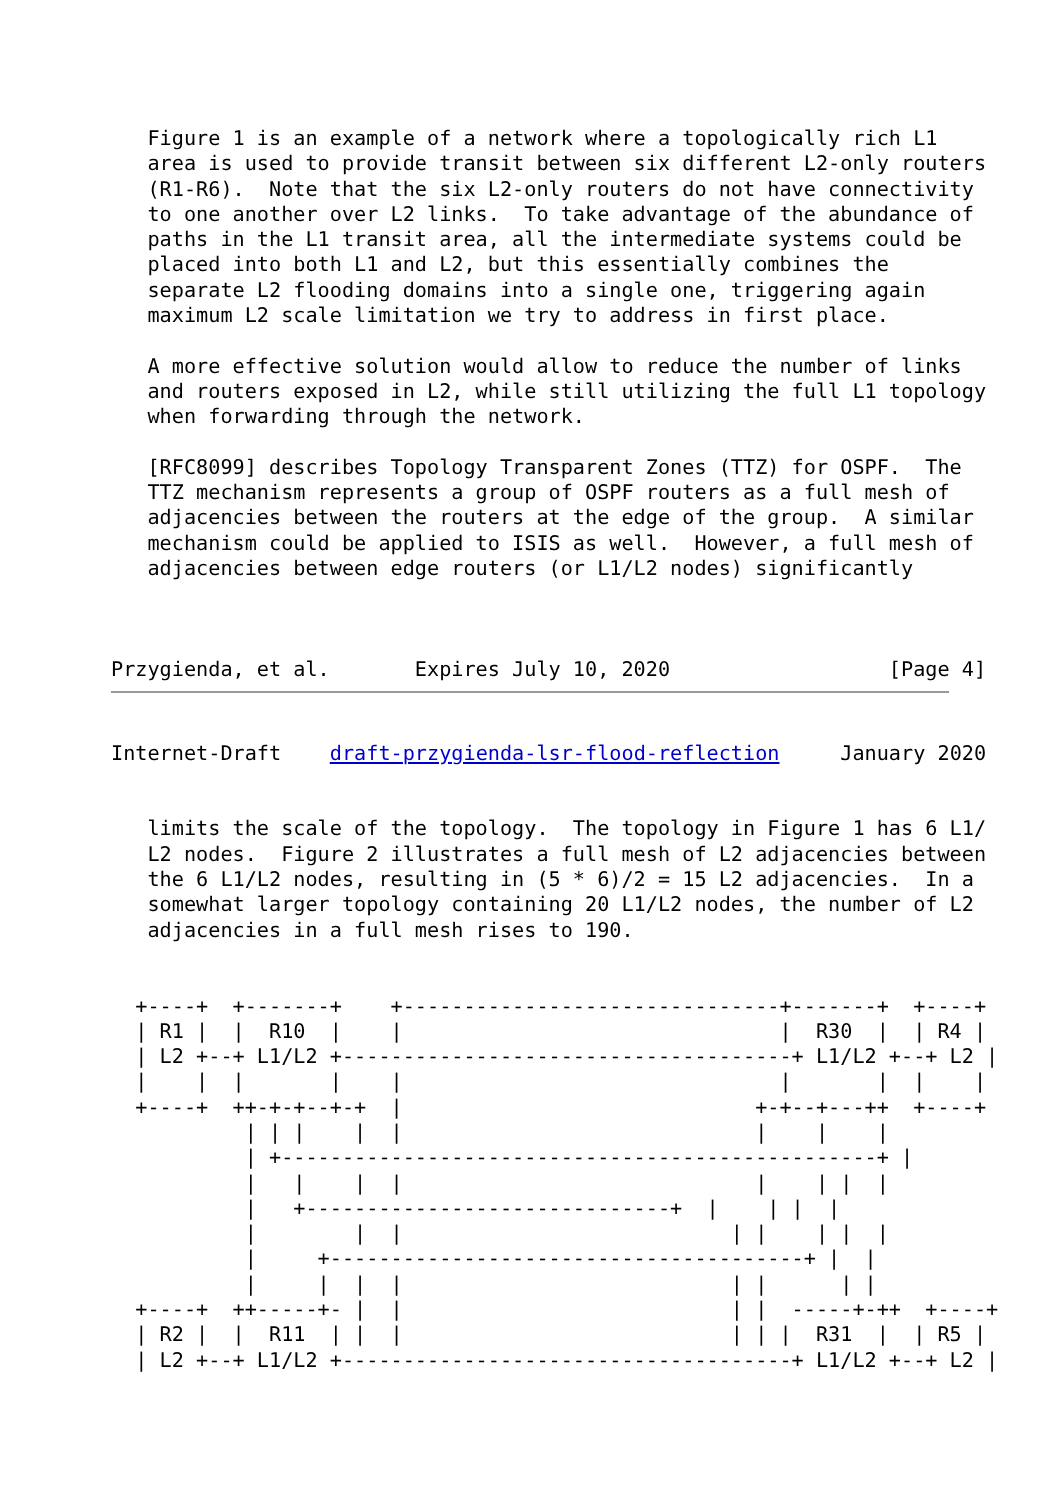Figure 1 is an example of a network where a topologically rich L1
   area is used to provide transit between six different L2-only routers
   (R1-R6).  Note that the six L2-only routers do not have connectivity
   to one another over L2 links.  To take advantage of the abundance of
   paths in the L1 transit area, all the intermediate systems could be
   placed into both L1 and L2, but this essentially combines the
   separate L2 flooding domains into a single one, triggering again
   maximum L2 scale limitation we try to address in first place.

   A more effective solution would allow to reduce the number of links
   and routers exposed in L2, while still utilizing the full L1 topology
   when forwarding through the network.

   [RFC8099] describes Topology Transparent Zones (TTZ) for OSPF.  The
   TTZ mechanism represents a group of OSPF routers as a full mesh of
   adjacencies between the routers at the edge of the group.  A similar
   mechanism could be applied to ISIS as well.  However, a full mesh of
   adjacencies between edge routers (or L1/L2 nodes) significantly



Przygienda, et al.       Expires July 10, 2020                  [Page 4]
Internet-Draft    draft-przygienda-lsr-flood-reflection     January 2020


   limits the scale of the topology.  The topology in Figure 1 has 6 L1/
   L2 nodes.  Figure 2 illustrates a full mesh of L2 adjacencies between
   the 6 L1/L2 nodes, resulting in (5 * 6)/2 = 15 L2 adjacencies.  In a
   somewhat larger topology containing 20 L1/L2 nodes, the number of L2
   adjacencies in a full mesh rises to 190.


  +----+  +-------+    +-------------------------------+-------+  +----+
  | R1 |  |  R10  |    |                               |  R30  |  | R4 |
  | L2 +--+ L1/L2 +-------------------------------------+ L1/L2 +--+ L2 |
  |    |  |       |    |                               |       |  |    |
  +----+  ++-+-+--+-+  |                             +-+--+---++  +----+
           | | |    |  |                             |    |    |
           | +-------------------------------------------------+ |
           |   |    |  |                             |    | |  |
           |   +------------------------------+  |    | |  |
           |        |  |                           | |    | |  |
           |     +---------------------------------------+ |  |
           |     |  |  |                           | |      | |
  +----+  ++-----+- |  |                           | |  -----+-++  +----+
  | R2 |  |  R11  | |  |                           | | |  R31  |  | R5 |
  | L2 +--+ L1/L2 +-------------------------------------+ L1/L2 +--+ L2 |